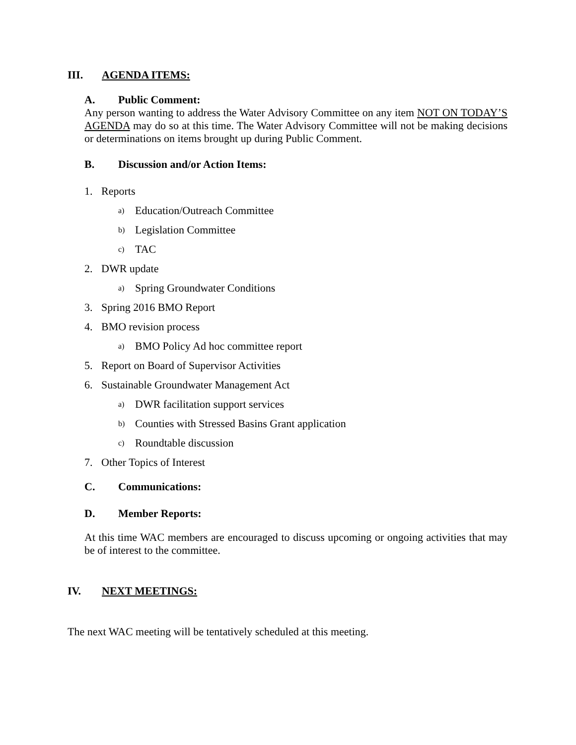III. AGENDA ITEMS:
A. Public Comment:
Any person wanting to address the Water Advisory Committee on any item NOT ON TODAY’S AGENDA may do so at this time. The Water Advisory Committee will not be making decisions or determinations on items brought up during Public Comment.
B. Discussion and/or Action Items:
1. Reports
a) Education/Outreach Committee
b) Legislation Committee
c) TAC
2. DWR update
a) Spring Groundwater Conditions
3. Spring 2016 BMO Report
4. BMO revision process
a) BMO Policy Ad hoc committee report
5. Report on Board of Supervisor Activities
6. Sustainable Groundwater Management Act
a) DWR facilitation support services
b) Counties with Stressed Basins Grant application
c) Roundtable discussion
7. Other Topics of Interest
C. Communications:
D. Member Reports:
At this time WAC members are encouraged to discuss upcoming or ongoing activities that may be of interest to the committee.
IV. NEXT MEETINGS:
The next WAC meeting will be tentatively scheduled at this meeting.